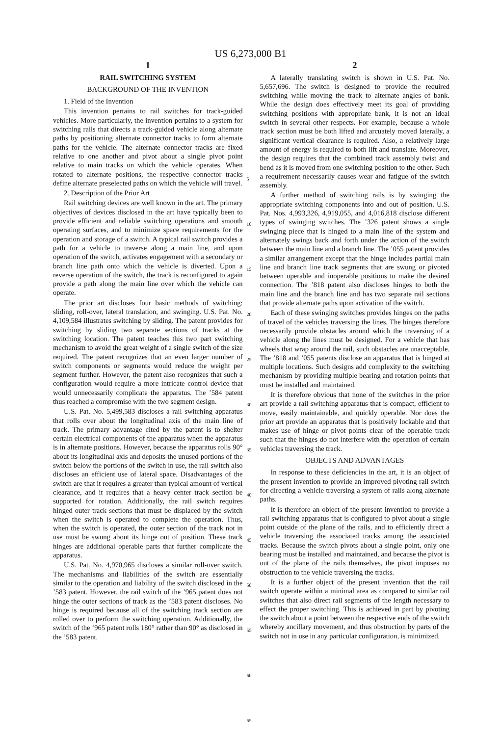US 6,273,000 B1
1
RAIL SWITCHING SYSTEM
BACKGROUND OF THE INVENTION
1. Field of the Invention
This invention pertains to rail switches for track-guided vehicles. More particularly, the invention pertains to a system for switching rails that directs a track-guided vehicle along alternate paths by positioning alternate connector tracks to form alternate paths for the vehicle. The alternate connector tracks are fixed relative to one another and pivot about a single pivot point relative to main tracks on which the vehicle operates. When rotated to alternate positions, the respective connector tracks define alternate preselected paths on which the vehicle will travel.
2. Description of the Prior Art
Rail switching devices are well known in the art. The primary objectives of devices disclosed in the art have typically been to provide efficient and reliable switching operations and smooth operating surfaces, and to minimize space requirements for the operation and storage of a switch. A typical rail switch provides a path for a vehicle to traverse along a main line, and upon operation of the switch, activates engagement with a secondary or branch line path onto which the vehicle is diverted. Upon a reverse operation of the switch, the track is reconfigured to again provide a path along the main line over which the vehicle can operate.
The prior art discloses four basic methods of switching: sliding, roll-over, lateral translation, and swinging. U.S. Pat. No. 4,109,584 illustrates switching by sliding. The patent provides for switching by sliding two separate sections of tracks at the switching location. The patent teaches this two part switching mechanism to avoid the great weight of a single switch of the size required. The patent recognizes that an even larger number of switch components or segments would reduce the weight per segment further. However, the patent also recognizes that such a configuration would require a more intricate control device that would unnecessarily complicate the apparatus. The ’584 patent thus reached a compromise with the two segment design.
U.S. Pat. No. 5,499,583 discloses a rail switching apparatus that rolls over about the longitudinal axis of the main line of track. The primary advantage cited by the patent is to shelter certain electrical components of the apparatus when the apparatus is in alternate positions. However, because the apparatus rolls 90° about its longitudinal axis and deposits the unused portions of the switch below the portions of the switch in use, the rail switch also discloses an efficient use of lateral space. Disadvantages of the switch are that it requires a greater than typical amount of vertical clearance, and it requires that a heavy center track section be supported for rotation. Additionally, the rail switch requires hinged outer track sections that must be displaced by the switch when the switch is operated to complete the operation. Thus, when the switch is operated, the outer section of the track not in use must be swung about its hinge out of position. These track hinges are additional operable parts that further complicate the apparatus.
U.S. Pat. No. 4,970,965 discloses a similar roll-over switch. The mechanisms and liabilities of the switch are essentially similar to the operation and liability of the switch disclosed in the ’583 patent. However, the rail switch of the ’965 patent does not hinge the outer sections of track as the ’583 patent discloses. No hinge is required because all of the switching track section are rolled over to perform the switching operation. Additionally, the switch of the ’965 patent rolls 180° rather than 90° as disclosed in the ’583 patent.
5
10
15
20
25
30
35
40
45
50
55
60
65
2
A laterally translating switch is shown in U.S. Pat. No. 5,657,696. The switch is designed to provide the required switching while moving the track to alternate angles of bank. While the design does effectively meet its goal of providing switching positions with appropriate bank, it is not an ideal switch in several other respects. For example, because a whole track section must be both lifted and arcuately moved laterally, a significant vertical clearance is required. Also, a relatively large amount of energy is required to both lift and translate. Moreover, the design requires that the combined track assembly twist and bend as it is moved from one switching position to the other. Such a requirement necessarily causes wear and fatigue of the switch assembly.
A further method of switching rails is by swinging the appropriate switching components into and out of position. U.S. Pat. Nos. 4,993,326, 4,919,055, and 4,016,818 disclose different types of swinging switches. The ’326 patent shows a single swinging piece that is hinged to a main line of the system and alternately swings back and forth under the action of the switch between the main line and a branch line. The ’055 patent provides a similar arrangement except that the hinge includes partial main line and branch line track segments that are swung or pivoted between operable and inoperable positions to make the desired connection. The ’818 patent also discloses hinges to both the main line and the branch line and has two separate rail sections that provide alternate paths upon activation of the switch.
Each of these swinging switches provides hinges on the paths of travel of the vehicles traversing the lines. The hinges therefore necessarily provide obstacles around which the traversing of a vehicle along the lines must be designed. For a vehicle that has wheels that wrap around the rail, such obstacles are unacceptable. The ’818 and ’055 patents disclose an apparatus that is hinged at multiple locations. Such designs add complexity to the switching mechanism by providing multiple bearing and rotation points that must be installed and maintained.
It is therefore obvious that none of the switches in the prior art provide a rail switching apparatus that is compact, efficient to move, easily maintainable, and quickly operable. Nor does the prior art provide an apparatus that is positively lockable and that makes use of hinge or pivot points clear of the operable track such that the hinges do not interfere with the operation of certain vehicles traversing the track.
OBJECTS AND ADVANTAGES
In response to these deficiencies in the art, it is an object of the present invention to provide an improved pivoting rail switch for directing a vehicle traversing a system of rails along alternate paths.
It is therefore an object of the present invention to provide a rail switching apparatus that is configured to pivot about a single point outside of the plane of the rails, and to efficiently direct a vehicle traversing the associated tracks among the associated tracks. Because the switch pivots about a single point, only one bearing must be installed and maintained, and because the pivot is out of the plane of the rails themselves, the pivot imposes no obstruction to the vehicle traversing the tracks.
It is a further object of the present invention that the rail switch operate within a minimal area as compared to similar rail switches that also direct rail segments of the length necessary to effect the proper switching. This is achieved in part by pivoting the switch about a point between the respective ends of the switch whereby ancillary movement, and thus obstruction by parts of the switch not in use in any particular configuration, is minimized.